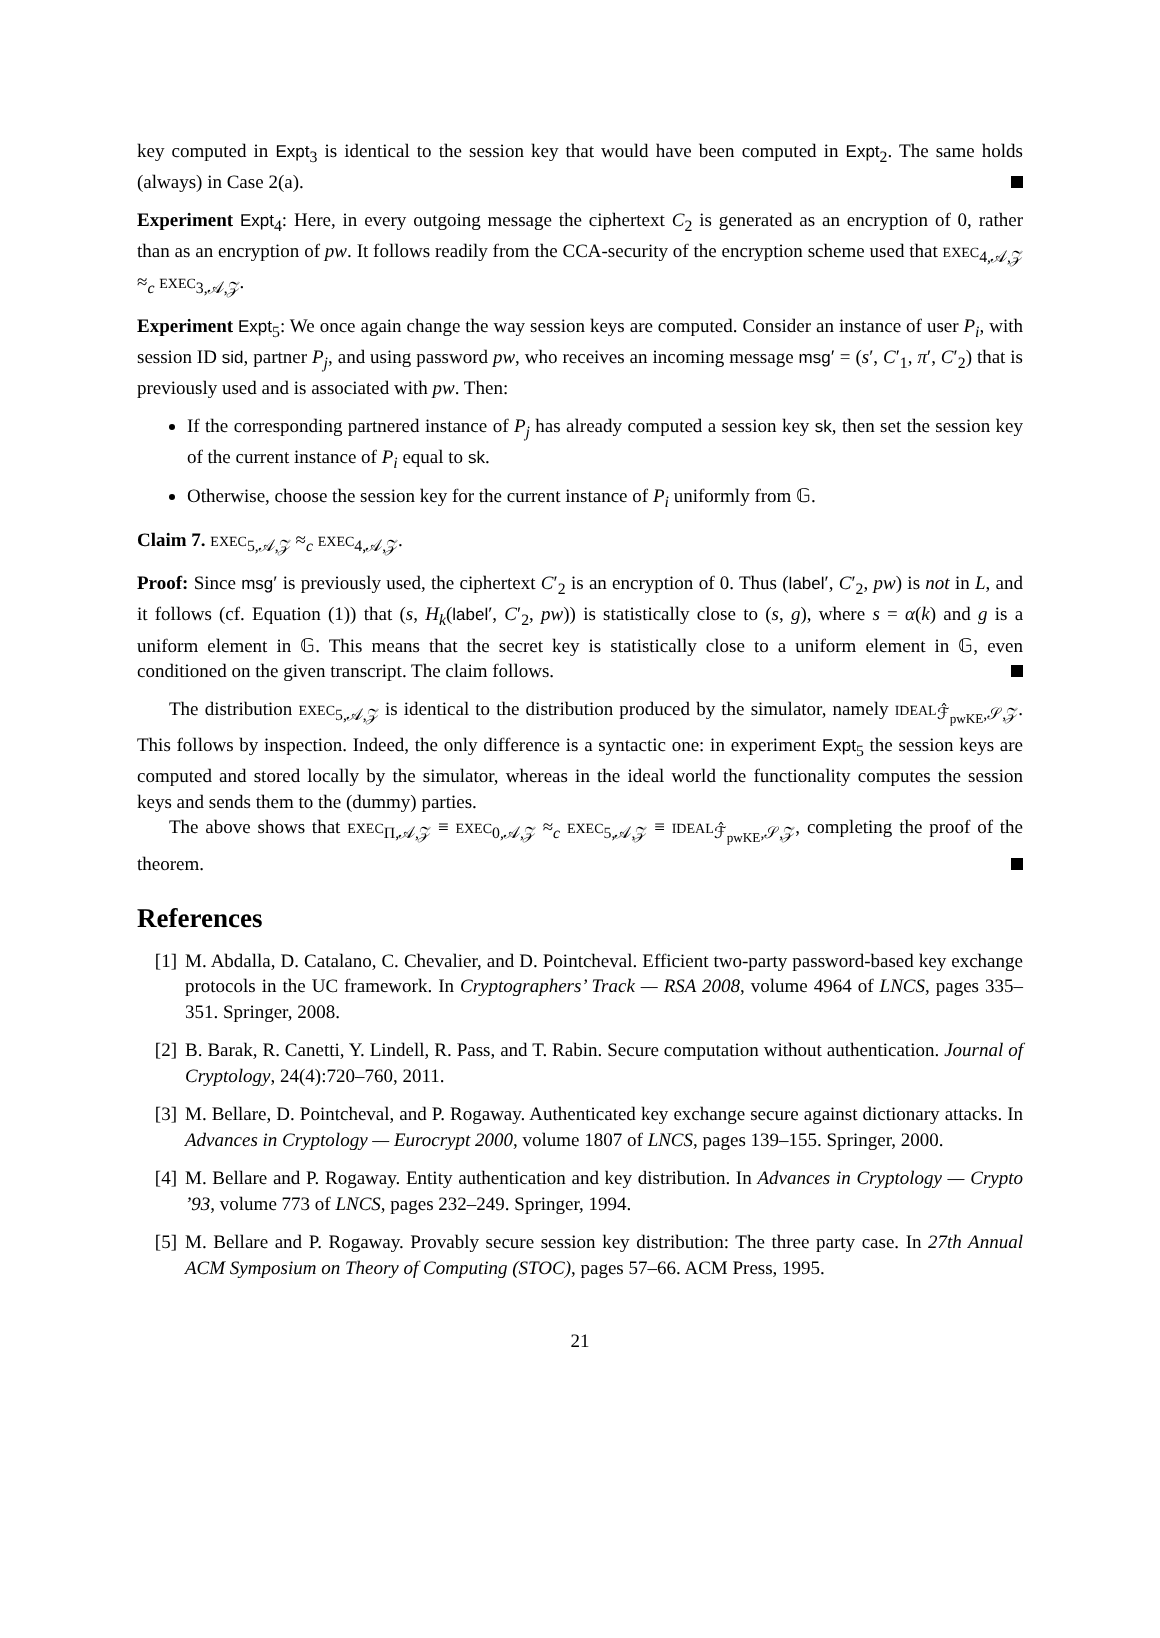key computed in Expt<sub>3</sub> is identical to the session key that would have been computed in Expt<sub>2</sub>. The same holds (always) in Case 2(a).
Experiment Expt<sub>4</sub>: Here, in every outgoing message the ciphertext C<sub>2</sub> is generated as an encryption of 0, rather than as an encryption of pw. It follows readily from the CCA-security of the encryption scheme used that EXEC<sub>4,𝒜,𝒵</sub> ≈<sub>c</sub> EXEC<sub>3,𝒜,𝒵</sub>.
Experiment Expt<sub>5</sub>: We once again change the way session keys are computed. Consider an instance of user P<sub>i</sub>, with session ID sid, partner P<sub>j</sub>, and using password pw, who receives an incoming message msg′ = (s′, C′<sub>1</sub>, π′, C′<sub>2</sub>) that is previously used and is associated with pw. Then:
If the corresponding partnered instance of P<sub>j</sub> has already computed a session key sk, then set the session key of the current instance of P<sub>i</sub> equal to sk.
Otherwise, choose the session key for the current instance of P<sub>i</sub> uniformly from 𝔾.
Claim 7. EXEC<sub>5,𝒜,𝒵</sub> ≈<sub>c</sub> EXEC<sub>4,𝒜,𝒵</sub>.
Proof: Since msg′ is previously used, the ciphertext C′<sub>2</sub> is an encryption of 0. Thus (label′, C′<sub>2</sub>, pw) is not in L, and it follows (cf. Equation (1)) that (s, H<sub>k</sub>(label′, C′<sub>2</sub>, pw)) is statistically close to (s, g), where s = α(k) and g is a uniform element in 𝔾. This means that the secret key is statistically close to a uniform element in 𝔾, even conditioned on the given transcript. The claim follows.
The distribution EXEC<sub>5,𝒜,𝒵</sub> is identical to the distribution produced by the simulator, namely IDEAL<sub>ℱ̂<sub>pwKE</sub>,𝒮,𝒵</sub>. This follows by inspection. Indeed, the only difference is a syntactic one: in experiment Expt<sub>5</sub> the session keys are computed and stored locally by the simulator, whereas in the ideal world the functionality computes the session keys and sends them to the (dummy) parties.
The above shows that EXEC<sub>Π,𝒜,𝒵</sub> ≡ EXEC<sub>0,𝒜,𝒵</sub> ≈<sub>c</sub> EXEC<sub>5,𝒜,𝒵</sub> ≡ IDEAL<sub>ℱ̂<sub>pwKE</sub>,𝒮,𝒵</sub>, completing the proof of the theorem.
References
[1] M. Abdalla, D. Catalano, C. Chevalier, and D. Pointcheval. Efficient two-party password-based key exchange protocols in the UC framework. In Cryptographers’ Track — RSA 2008, volume 4964 of LNCS, pages 335–351. Springer, 2008.
[2] B. Barak, R. Canetti, Y. Lindell, R. Pass, and T. Rabin. Secure computation without authentication. Journal of Cryptology, 24(4):720–760, 2011.
[3] M. Bellare, D. Pointcheval, and P. Rogaway. Authenticated key exchange secure against dictionary attacks. In Advances in Cryptology — Eurocrypt 2000, volume 1807 of LNCS, pages 139–155. Springer, 2000.
[4] M. Bellare and P. Rogaway. Entity authentication and key distribution. In Advances in Cryptology — Crypto ’93, volume 773 of LNCS, pages 232–249. Springer, 1994.
[5] M. Bellare and P. Rogaway. Provably secure session key distribution: The three party case. In 27th Annual ACM Symposium on Theory of Computing (STOC), pages 57–66. ACM Press, 1995.
21